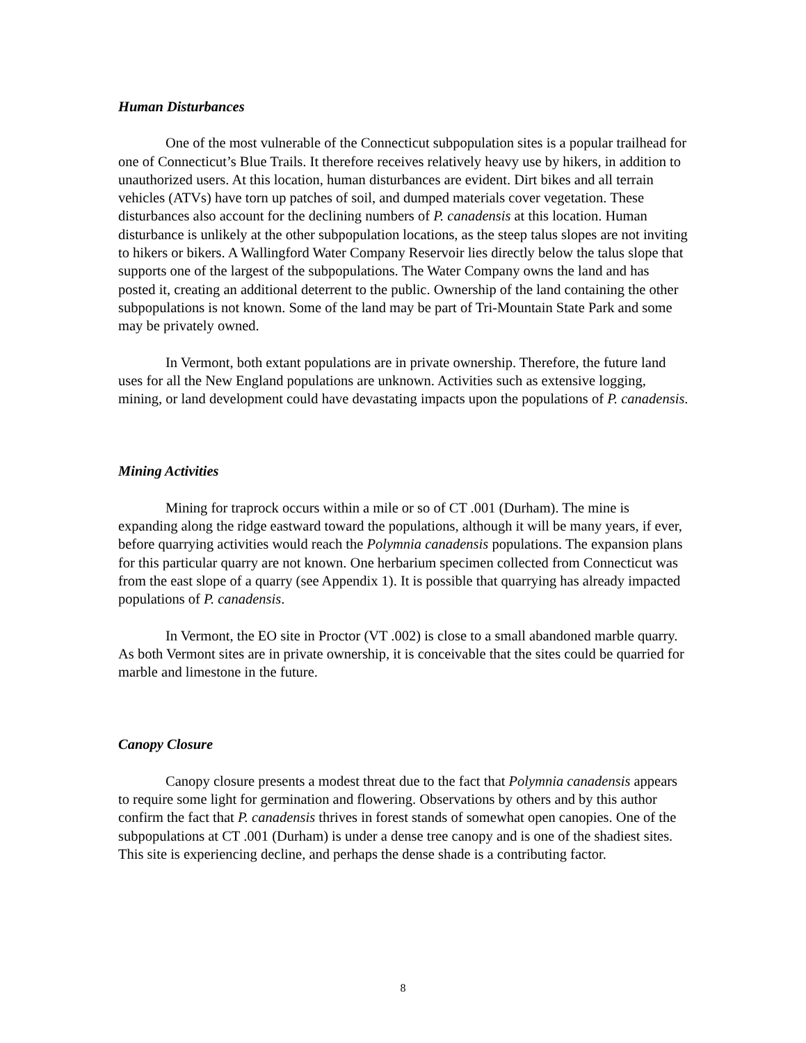Human Disturbances
One of the most vulnerable of the Connecticut subpopulation sites is a popular trailhead for one of Connecticut’s Blue Trails. It therefore receives relatively heavy use by hikers, in addition to unauthorized users. At this location, human disturbances are evident. Dirt bikes and all terrain vehicles (ATVs) have torn up patches of soil, and dumped materials cover vegetation. These disturbances also account for the declining numbers of P. canadensis at this location. Human disturbance is unlikely at the other subpopulation locations, as the steep talus slopes are not inviting to hikers or bikers. A Wallingford Water Company Reservoir lies directly below the talus slope that supports one of the largest of the subpopulations. The Water Company owns the land and has posted it, creating an additional deterrent to the public. Ownership of the land containing the other subpopulations is not known. Some of the land may be part of Tri-Mountain State Park and some may be privately owned.
In Vermont, both extant populations are in private ownership. Therefore, the future land uses for all the New England populations are unknown. Activities such as extensive logging, mining, or land development could have devastating impacts upon the populations of P. canadensis.
Mining Activities
Mining for traprock occurs within a mile or so of CT .001 (Durham). The mine is expanding along the ridge eastward toward the populations, although it will be many years, if ever, before quarrying activities would reach the Polymnia canadensis populations. The expansion plans for this particular quarry are not known. One herbarium specimen collected from Connecticut was from the east slope of a quarry (see Appendix 1). It is possible that quarrying has already impacted populations of P. canadensis.
In Vermont, the EO site in Proctor (VT .002) is close to a small abandoned marble quarry. As both Vermont sites are in private ownership, it is conceivable that the sites could be quarried for marble and limestone in the future.
Canopy Closure
Canopy closure presents a modest threat due to the fact that Polymnia canadensis appears to require some light for germination and flowering. Observations by others and by this author confirm the fact that P. canadensis thrives in forest stands of somewhat open canopies. One of the subpopulations at CT .001 (Durham) is under a dense tree canopy and is one of the shadiest sites. This site is experiencing decline, and perhaps the dense shade is a contributing factor.
8